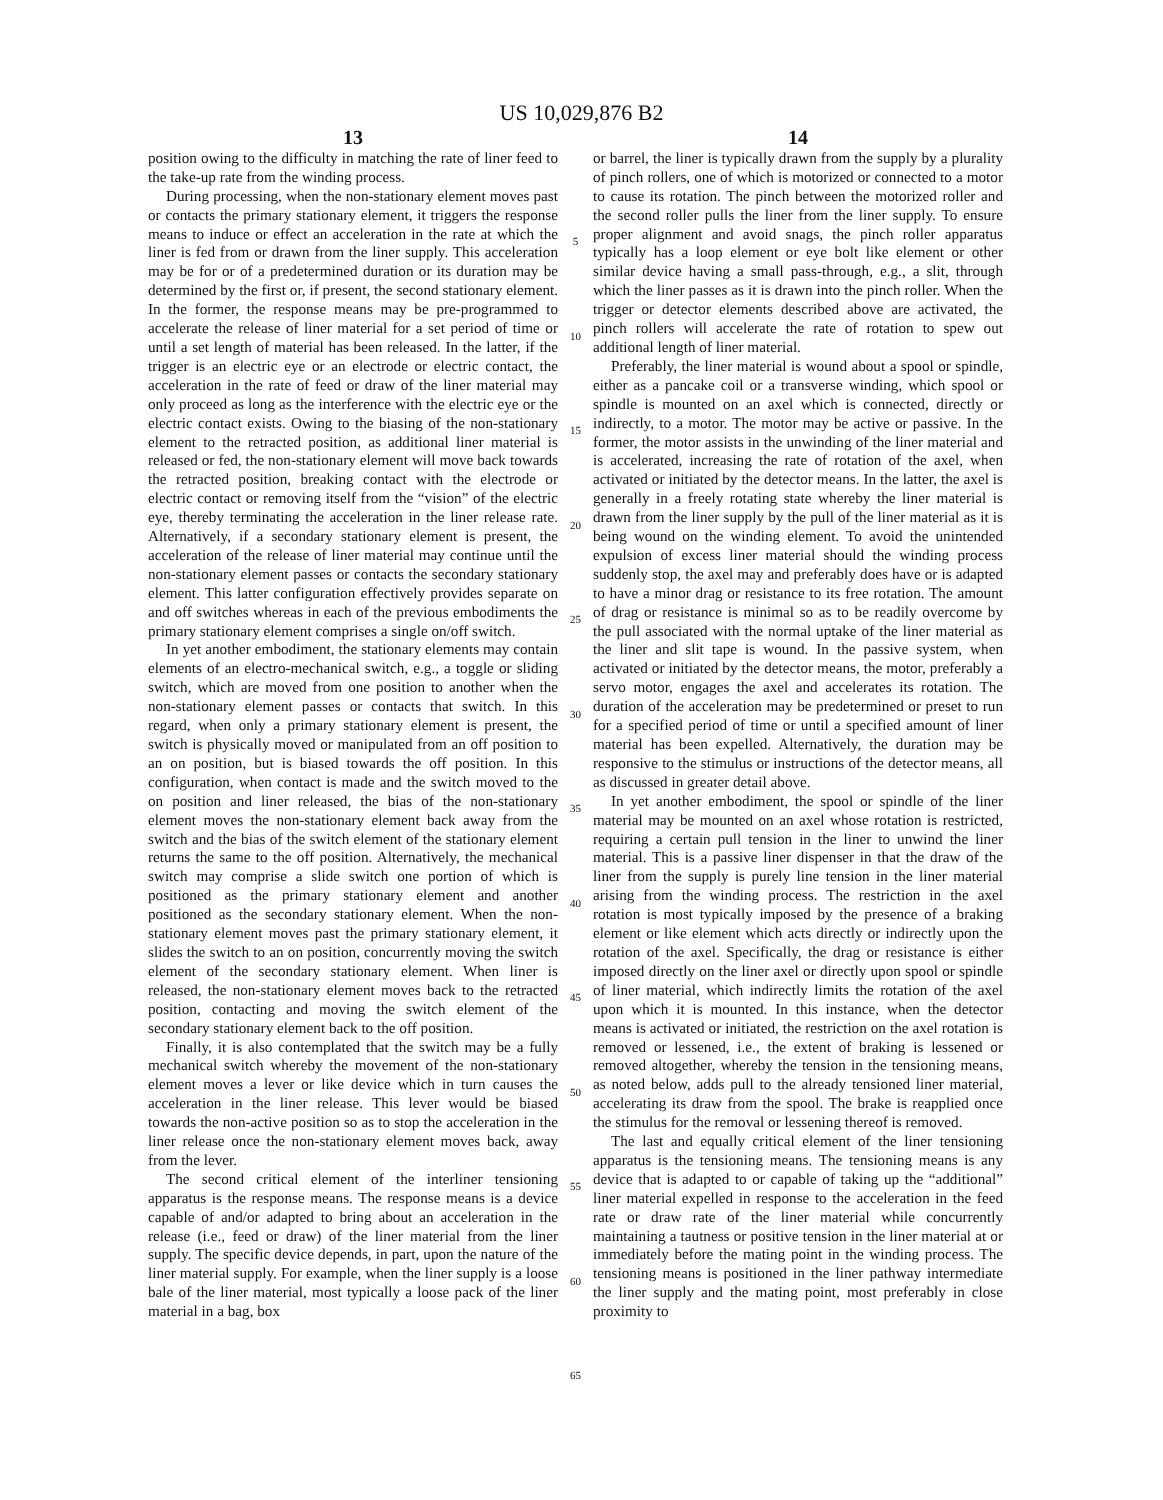US 10,029,876 B2
13
position owing to the difficulty in matching the rate of liner feed to the take-up rate from the winding process.
During processing, when the non-stationary element moves past or contacts the primary stationary element, it triggers the response means to induce or effect an acceleration in the rate at which the liner is fed from or drawn from the liner supply. This acceleration may be for or of a predetermined duration or its duration may be determined by the first or, if present, the second stationary element. In the former, the response means may be pre-programmed to accelerate the release of liner material for a set period of time or until a set length of material has been released. In the latter, if the trigger is an electric eye or an electrode or electric contact, the acceleration in the rate of feed or draw of the liner material may only proceed as long as the interference with the electric eye or the electric contact exists. Owing to the biasing of the non-stationary element to the retracted position, as additional liner material is released or fed, the non-stationary element will move back towards the retracted position, breaking contact with the electrode or electric contact or removing itself from the “vision” of the electric eye, thereby terminating the acceleration in the liner release rate. Alternatively, if a secondary stationary element is present, the acceleration of the release of liner material may continue until the non-stationary element passes or contacts the secondary stationary element. This latter configuration effectively provides separate on and off switches whereas in each of the previous embodiments the primary stationary element comprises a single on/off switch.
In yet another embodiment, the stationary elements may contain elements of an electro-mechanical switch, e.g., a toggle or sliding switch, which are moved from one position to another when the non-stationary element passes or contacts that switch. In this regard, when only a primary stationary element is present, the switch is physically moved or manipulated from an off position to an on position, but is biased towards the off position. In this configuration, when contact is made and the switch moved to the on position and liner released, the bias of the non-stationary element moves the non-stationary element back away from the switch and the bias of the switch element of the stationary element returns the same to the off position. Alternatively, the mechanical switch may comprise a slide switch one portion of which is positioned as the primary stationary element and another positioned as the secondary stationary element. When the non-stationary element moves past the primary stationary element, it slides the switch to an on position, concurrently moving the switch element of the secondary stationary element. When liner is released, the non-stationary element moves back to the retracted position, contacting and moving the switch element of the secondary stationary element back to the off position.
Finally, it is also contemplated that the switch may be a fully mechanical switch whereby the movement of the non-stationary element moves a lever or like device which in turn causes the acceleration in the liner release. This lever would be biased towards the non-active position so as to stop the acceleration in the liner release once the non-stationary element moves back, away from the lever.
The second critical element of the interliner tensioning apparatus is the response means. The response means is a device capable of and/or adapted to bring about an acceleration in the release (i.e., feed or draw) of the liner material from the liner supply. The specific device depends, in part, upon the nature of the liner material supply. For example, when the liner supply is a loose bale of the liner material, most typically a loose pack of the liner material in a bag, box
5
10
15
20
25
30
35
40
45
50
55
60
65
14
or barrel, the liner is typically drawn from the supply by a plurality of pinch rollers, one of which is motorized or connected to a motor to cause its rotation. The pinch between the motorized roller and the second roller pulls the liner from the liner supply. To ensure proper alignment and avoid snags, the pinch roller apparatus typically has a loop element or eye bolt like element or other similar device having a small pass-through, e.g., a slit, through which the liner passes as it is drawn into the pinch roller. When the trigger or detector elements described above are activated, the pinch rollers will accelerate the rate of rotation to spew out additional length of liner material.
Preferably, the liner material is wound about a spool or spindle, either as a pancake coil or a transverse winding, which spool or spindle is mounted on an axel which is connected, directly or indirectly, to a motor. The motor may be active or passive. In the former, the motor assists in the unwinding of the liner material and is accelerated, increasing the rate of rotation of the axel, when activated or initiated by the detector means. In the latter, the axel is generally in a freely rotating state whereby the liner material is drawn from the liner supply by the pull of the liner material as it is being wound on the winding element. To avoid the unintended expulsion of excess liner material should the winding process suddenly stop, the axel may and preferably does have or is adapted to have a minor drag or resistance to its free rotation. The amount of drag or resistance is minimal so as to be readily overcome by the pull associated with the normal uptake of the liner material as the liner and slit tape is wound. In the passive system, when activated or initiated by the detector means, the motor, preferably a servo motor, engages the axel and accelerates its rotation. The duration of the acceleration may be predetermined or preset to run for a specified period of time or until a specified amount of liner material has been expelled. Alternatively, the duration may be responsive to the stimulus or instructions of the detector means, all as discussed in greater detail above.
In yet another embodiment, the spool or spindle of the liner material may be mounted on an axel whose rotation is restricted, requiring a certain pull tension in the liner to unwind the liner material. This is a passive liner dispenser in that the draw of the liner from the supply is purely line tension in the liner material arising from the winding process. The restriction in the axel rotation is most typically imposed by the presence of a braking element or like element which acts directly or indirectly upon the rotation of the axel. Specifically, the drag or resistance is either imposed directly on the liner axel or directly upon spool or spindle of liner material, which indirectly limits the rotation of the axel upon which it is mounted. In this instance, when the detector means is activated or initiated, the restriction on the axel rotation is removed or lessened, i.e., the extent of braking is lessened or removed altogether, whereby the tension in the tensioning means, as noted below, adds pull to the already tensioned liner material, accelerating its draw from the spool. The brake is reapplied once the stimulus for the removal or lessening thereof is removed.
The last and equally critical element of the liner tensioning apparatus is the tensioning means. The tensioning means is any device that is adapted to or capable of taking up the “additional” liner material expelled in response to the acceleration in the feed rate or draw rate of the liner material while concurrently maintaining a tautness or positive tension in the liner material at or immediately before the mating point in the winding process. The tensioning means is positioned in the liner pathway intermediate the liner supply and the mating point, most preferably in close proximity to